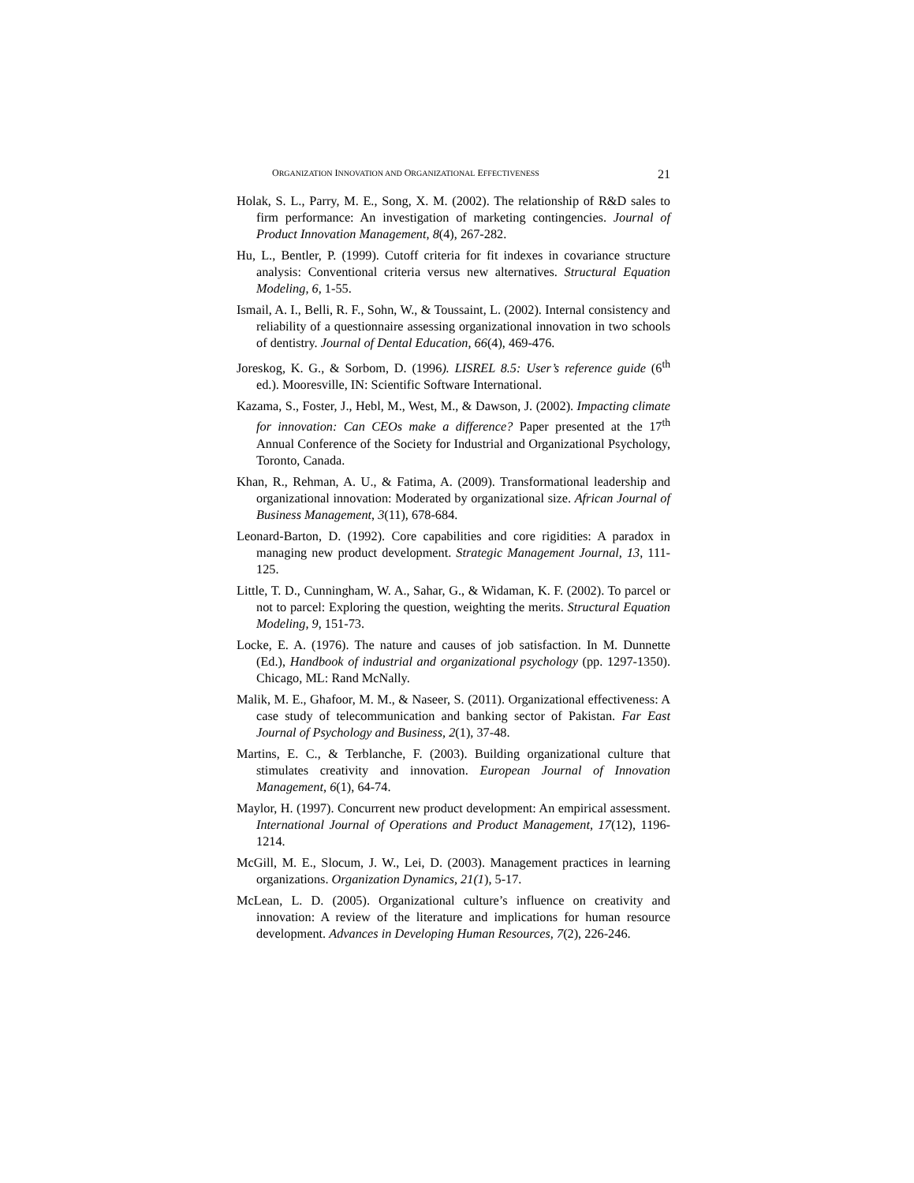ORGANIZATION INNOVATION AND ORGANIZATIONAL EFFECTIVENESS 21
Holak, S. L., Parry, M. E., Song, X. M. (2002). The relationship of R&D sales to firm performance: An investigation of marketing contingencies. Journal of Product Innovation Management, 8(4), 267-282.
Hu, L., Bentler, P. (1999). Cutoff criteria for fit indexes in covariance structure analysis: Conventional criteria versus new alternatives. Structural Equation Modeling, 6, 1-55.
Ismail, A. I., Belli, R. F., Sohn, W., & Toussaint, L. (2002). Internal consistency and reliability of a questionnaire assessing organizational innovation in two schools of dentistry. Journal of Dental Education, 66(4), 469-476.
Joreskog, K. G., & Sorbom, D. (1996). LISREL 8.5: User’s reference guide (6<sup>th</sup> ed.). Mooresville, IN: Scientific Software International.
Kazama, S., Foster, J., Hebl, M., West, M., & Dawson, J. (2002). Impacting climate for innovation: Can CEOs make a difference? Paper presented at the 17<sup>th</sup> Annual Conference of the Society for Industrial and Organizational Psychology, Toronto, Canada.
Khan, R., Rehman, A. U., & Fatima, A. (2009). Transformational leadership and organizational innovation: Moderated by organizational size. African Journal of Business Management, 3(11), 678-684.
Leonard-Barton, D. (1992). Core capabilities and core rigidities: A paradox in managing new product development. Strategic Management Journal, 13, 111-125.
Little, T. D., Cunningham, W. A., Sahar, G., & Widaman, K. F. (2002). To parcel or not to parcel: Exploring the question, weighting the merits. Structural Equation Modeling, 9, 151-73.
Locke, E. A. (1976). The nature and causes of job satisfaction. In M. Dunnette (Ed.), Handbook of industrial and organizational psychology (pp. 1297-1350). Chicago, ML: Rand McNally.
Malik, M. E., Ghafoor, M. M., & Naseer, S. (2011). Organizational effectiveness: A case study of telecommunication and banking sector of Pakistan. Far East Journal of Psychology and Business, 2(1), 37-48.
Martins, E. C., & Terblanche, F. (2003). Building organizational culture that stimulates creativity and innovation. European Journal of Innovation Management, 6(1), 64-74.
Maylor, H. (1997). Concurrent new product development: An empirical assessment. International Journal of Operations and Product Management, 17(12), 1196-1214.
McGill, M. E., Slocum, J. W., Lei, D. (2003). Management practices in learning organizations. Organization Dynamics, 21(1), 5-17.
McLean, L. D. (2005). Organizational culture’s influence on creativity and innovation: A review of the literature and implications for human resource development. Advances in Developing Human Resources, 7(2), 226-246.